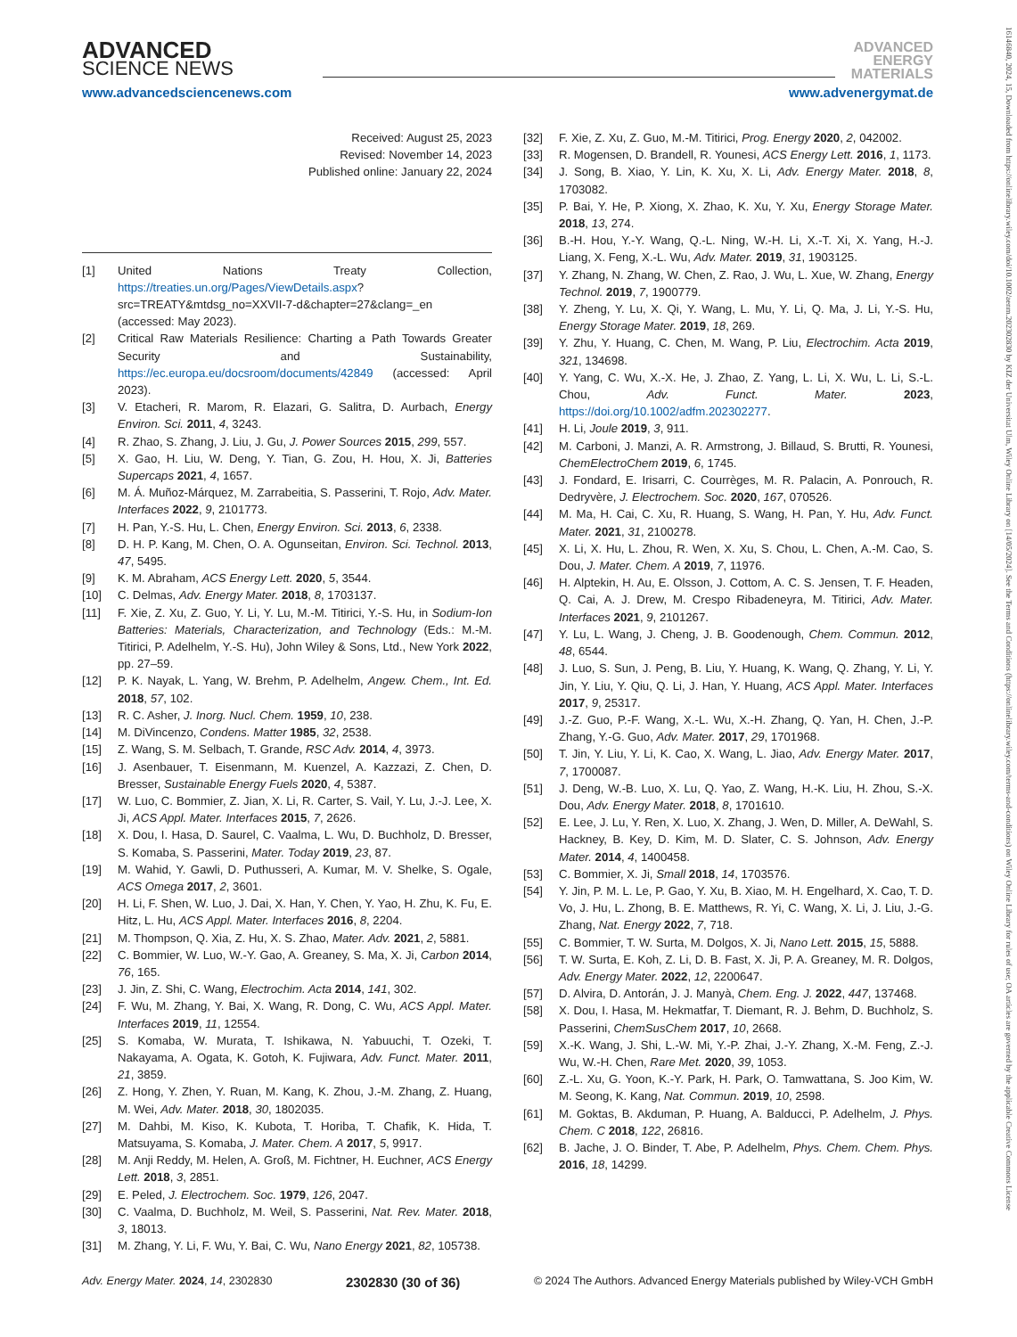ADVANCED
SCIENCE NEWS
www.advancedsciencenews.com
ADVANCED
ENERGY
MATERIALS
www.advenergymat.de
Received: August 25, 2023
Revised: November 14, 2023
Published online: January 22, 2024
[1] United Nations Treaty Collection, https://treaties.un.org/Pages/ViewDetails.aspx?src=TREATY&mtdsg_no=XXVII-7-d&chapter=27&clang=_en (accessed: May 2023).
[2] Critical Raw Materials Resilience: Charting a Path Towards Greater Security and Sustainability, https://ec.europa.eu/docsroom/documents/42849 (accessed: April 2023).
[3] V. Etacheri, R. Marom, R. Elazari, G. Salitra, D. Aurbach, Energy Environ. Sci. 2011, 4, 3243.
[4] R. Zhao, S. Zhang, J. Liu, J. Gu, J. Power Sources 2015, 299, 557.
[5] X. Gao, H. Liu, W. Deng, Y. Tian, G. Zou, H. Hou, X. Ji, Batteries Supercaps 2021, 4, 1657.
[6] M. Á. Muñoz-Márquez, M. Zarrabeitia, S. Passerini, T. Rojo, Adv. Mater. Interfaces 2022, 9, 2101773.
[7] H. Pan, Y.-S. Hu, L. Chen, Energy Environ. Sci. 2013, 6, 2338.
[8] D. H. P. Kang, M. Chen, O. A. Ogunseitan, Environ. Sci. Technol. 2013, 47, 5495.
[9] K. M. Abraham, ACS Energy Lett. 2020, 5, 3544.
[10] C. Delmas, Adv. Energy Mater. 2018, 8, 1703137.
[11] F. Xie, Z. Xu, Z. Guo, Y. Li, Y. Lu, M.-M. Titirici, Y.-S. Hu, in Sodium-Ion Batteries: Materials, Characterization, and Technology (Eds.: M.-M. Titirici, P. Adelhelm, Y.-S. Hu), John Wiley & Sons, Ltd., New York 2022, pp. 27–59.
[12] P. K. Nayak, L. Yang, W. Brehm, P. Adelhelm, Angew. Chem., Int. Ed. 2018, 57, 102.
[13] R. C. Asher, J. Inorg. Nucl. Chem. 1959, 10, 238.
[14] M. DiVincenzo, Condens. Matter 1985, 32, 2538.
[15] Z. Wang, S. M. Selbach, T. Grande, RSC Adv. 2014, 4, 3973.
[16] J. Asenbauer, T. Eisenmann, M. Kuenzel, A. Kazzazi, Z. Chen, D. Bresser, Sustainable Energy Fuels 2020, 4, 5387.
[17] W. Luo, C. Bommier, Z. Jian, X. Li, R. Carter, S. Vail, Y. Lu, J.-J. Lee, X. Ji, ACS Appl. Mater. Interfaces 2015, 7, 2626.
[18] X. Dou, I. Hasa, D. Saurel, C. Vaalma, L. Wu, D. Buchholz, D. Bresser, S. Komaba, S. Passerini, Mater. Today 2019, 23, 87.
[19] M. Wahid, Y. Gawli, D. Puthusseri, A. Kumar, M. V. Shelke, S. Ogale, ACS Omega 2017, 2, 3601.
[20] H. Li, F. Shen, W. Luo, J. Dai, X. Han, Y. Chen, Y. Yao, H. Zhu, K. Fu, E. Hitz, L. Hu, ACS Appl. Mater. Interfaces 2016, 8, 2204.
[21] M. Thompson, Q. Xia, Z. Hu, X. S. Zhao, Mater. Adv. 2021, 2, 5881.
[22] C. Bommier, W. Luo, W.-Y. Gao, A. Greaney, S. Ma, X. Ji, Carbon 2014, 76, 165.
[23] J. Jin, Z. Shi, C. Wang, Electrochim. Acta 2014, 141, 302.
[24] F. Wu, M. Zhang, Y. Bai, X. Wang, R. Dong, C. Wu, ACS Appl. Mater. Interfaces 2019, 11, 12554.
[25] S. Komaba, W. Murata, T. Ishikawa, N. Yabuuchi, T. Ozeki, T. Nakayama, A. Ogata, K. Gotoh, K. Fujiwara, Adv. Funct. Mater. 2011, 21, 3859.
[26] Z. Hong, Y. Zhen, Y. Ruan, M. Kang, K. Zhou, J.-M. Zhang, Z. Huang, M. Wei, Adv. Mater. 2018, 30, 1802035.
[27] M. Dahbi, M. Kiso, K. Kubota, T. Horiba, T. Chafik, K. Hida, T. Matsuyama, S. Komaba, J. Mater. Chem. A 2017, 5, 9917.
[28] M. Anji Reddy, M. Helen, A. Groß, M. Fichtner, H. Euchner, ACS Energy Lett. 2018, 3, 2851.
[29] E. Peled, J. Electrochem. Soc. 1979, 126, 2047.
[30] C. Vaalma, D. Buchholz, M. Weil, S. Passerini, Nat. Rev. Mater. 2018, 3, 18013.
[31] M. Zhang, Y. Li, F. Wu, Y. Bai, C. Wu, Nano Energy 2021, 82, 105738.
[32] F. Xie, Z. Xu, Z. Guo, M.-M. Titirici, Prog. Energy 2020, 2, 042002.
[33] R. Mogensen, D. Brandell, R. Younesi, ACS Energy Lett. 2016, 1, 1173.
[34] J. Song, B. Xiao, Y. Lin, K. Xu, X. Li, Adv. Energy Mater. 2018, 8, 1703082.
[35] P. Bai, Y. He, P. Xiong, X. Zhao, K. Xu, Y. Xu, Energy Storage Mater. 2018, 13, 274.
[36] B.-H. Hou, Y.-Y. Wang, Q.-L. Ning, W.-H. Li, X.-T. Xi, X. Yang, H.-J. Liang, X. Feng, X.-L. Wu, Adv. Mater. 2019, 31, 1903125.
[37] Y. Zhang, N. Zhang, W. Chen, Z. Rao, J. Wu, L. Xue, W. Zhang, Energy Technol. 2019, 7, 1900779.
[38] Y. Zheng, Y. Lu, X. Qi, Y. Wang, L. Mu, Y. Li, Q. Ma, J. Li, Y.-S. Hu, Energy Storage Mater. 2019, 18, 269.
[39] Y. Zhu, Y. Huang, C. Chen, M. Wang, P. Liu, Electrochim. Acta 2019, 321, 134698.
[40] Y. Yang, C. Wu, X.-X. He, J. Zhao, Z. Yang, L. Li, X. Wu, L. Li, S.-L. Chou, Adv. Funct. Mater. 2023, https://doi.org/10.1002/adfm.202302277.
[41] H. Li, Joule 2019, 3, 911.
[42] M. Carboni, J. Manzi, A. R. Armstrong, J. Billaud, S. Brutti, R. Younesi, ChemElectroChem 2019, 6, 1745.
[43] J. Fondard, E. Irisarri, C. Courrèges, M. R. Palacin, A. Ponrouch, R. Dedryvère, J. Electrochem. Soc. 2020, 167, 070526.
[44] M. Ma, H. Cai, C. Xu, R. Huang, S. Wang, H. Pan, Y. Hu, Adv. Funct. Mater. 2021, 31, 2100278.
[45] X. Li, X. Hu, L. Zhou, R. Wen, X. Xu, S. Chou, L. Chen, A.-M. Cao, S. Dou, J. Mater. Chem. A 2019, 7, 11976.
[46] H. Alptekin, H. Au, E. Olsson, J. Cottom, A. C. S. Jensen, T. F. Headen, Q. Cai, A. J. Drew, M. Crespo Ribadeneyra, M. Titirici, Adv. Mater. Interfaces 2021, 9, 2101267.
[47] Y. Lu, L. Wang, J. Cheng, J. B. Goodenough, Chem. Commun. 2012, 48, 6544.
[48] J. Luo, S. Sun, J. Peng, B. Liu, Y. Huang, K. Wang, Q. Zhang, Y. Li, Y. Jin, Y. Liu, Y. Qiu, Q. Li, J. Han, Y. Huang, ACS Appl. Mater. Interfaces 2017, 9, 25317.
[49] J.-Z. Guo, P.-F. Wang, X.-L. Wu, X.-H. Zhang, Q. Yan, H. Chen, J.-P. Zhang, Y.-G. Guo, Adv. Mater. 2017, 29, 1701968.
[50] T. Jin, Y. Liu, Y. Li, K. Cao, X. Wang, L. Jiao, Adv. Energy Mater. 2017, 7, 1700087.
[51] J. Deng, W.-B. Luo, X. Lu, Q. Yao, Z. Wang, H.-K. Liu, H. Zhou, S.-X. Dou, Adv. Energy Mater. 2018, 8, 1701610.
[52] E. Lee, J. Lu, Y. Ren, X. Luo, X. Zhang, J. Wen, D. Miller, A. DeWahl, S. Hackney, B. Key, D. Kim, M. D. Slater, C. S. Johnson, Adv. Energy Mater. 2014, 4, 1400458.
[53] C. Bommier, X. Ji, Small 2018, 14, 1703576.
[54] Y. Jin, P. M. L. Le, P. Gao, Y. Xu, B. Xiao, M. H. Engelhard, X. Cao, T. D. Vo, J. Hu, L. Zhong, B. E. Matthews, R. Yi, C. Wang, X. Li, J. Liu, J.-G. Zhang, Nat. Energy 2022, 7, 718.
[55] C. Bommier, T. W. Surta, M. Dolgos, X. Ji, Nano Lett. 2015, 15, 5888.
[56] T. W. Surta, E. Koh, Z. Li, D. B. Fast, X. Ji, P. A. Greaney, M. R. Dolgos, Adv. Energy Mater. 2022, 12, 2200647.
[57] D. Alvira, D. Antorán, J. J. Manyà, Chem. Eng. J. 2022, 447, 137468.
[58] X. Dou, I. Hasa, M. Hekmatfar, T. Diemant, R. J. Behm, D. Buchholz, S. Passerini, ChemSusChem 2017, 10, 2668.
[59] X.-K. Wang, J. Shi, L.-W. Mi, Y.-P. Zhai, J.-Y. Zhang, X.-M. Feng, Z.-J. Wu, W.-H. Chen, Rare Met. 2020, 39, 1053.
[60] Z.-L. Xu, G. Yoon, K.-Y. Park, H. Park, O. Tamwattana, S. Joo Kim, W. M. Seong, K. Kang, Nat. Commun. 2019, 10, 2598.
[61] M. Goktas, B. Akduman, P. Huang, A. Balducci, P. Adelhelm, J. Phys. Chem. C 2018, 122, 26816.
[62] B. Jache, J. O. Binder, T. Abe, P. Adelhelm, Phys. Chem. Chem. Phys. 2016, 18, 14299.
Adv. Energy Mater. 2024, 14, 2302830 2302830 (30 of 36) © 2024 The Authors. Advanced Energy Materials published by Wiley-VCH GmbH
16146840, 2024, 15, Downloaded from https://onlinelibrary.wiley.com/doi/10.1002/aenm.202302830 by KIZ der Universitat Ulm, Wiley Online Library on [14/05/2024]. See the Terms and Conditions (https://onlinelibrary.wiley.com/terms-and-conditions) on Wiley Online Library for rules of use; OA articles are governed by the applicable Creative Commons License